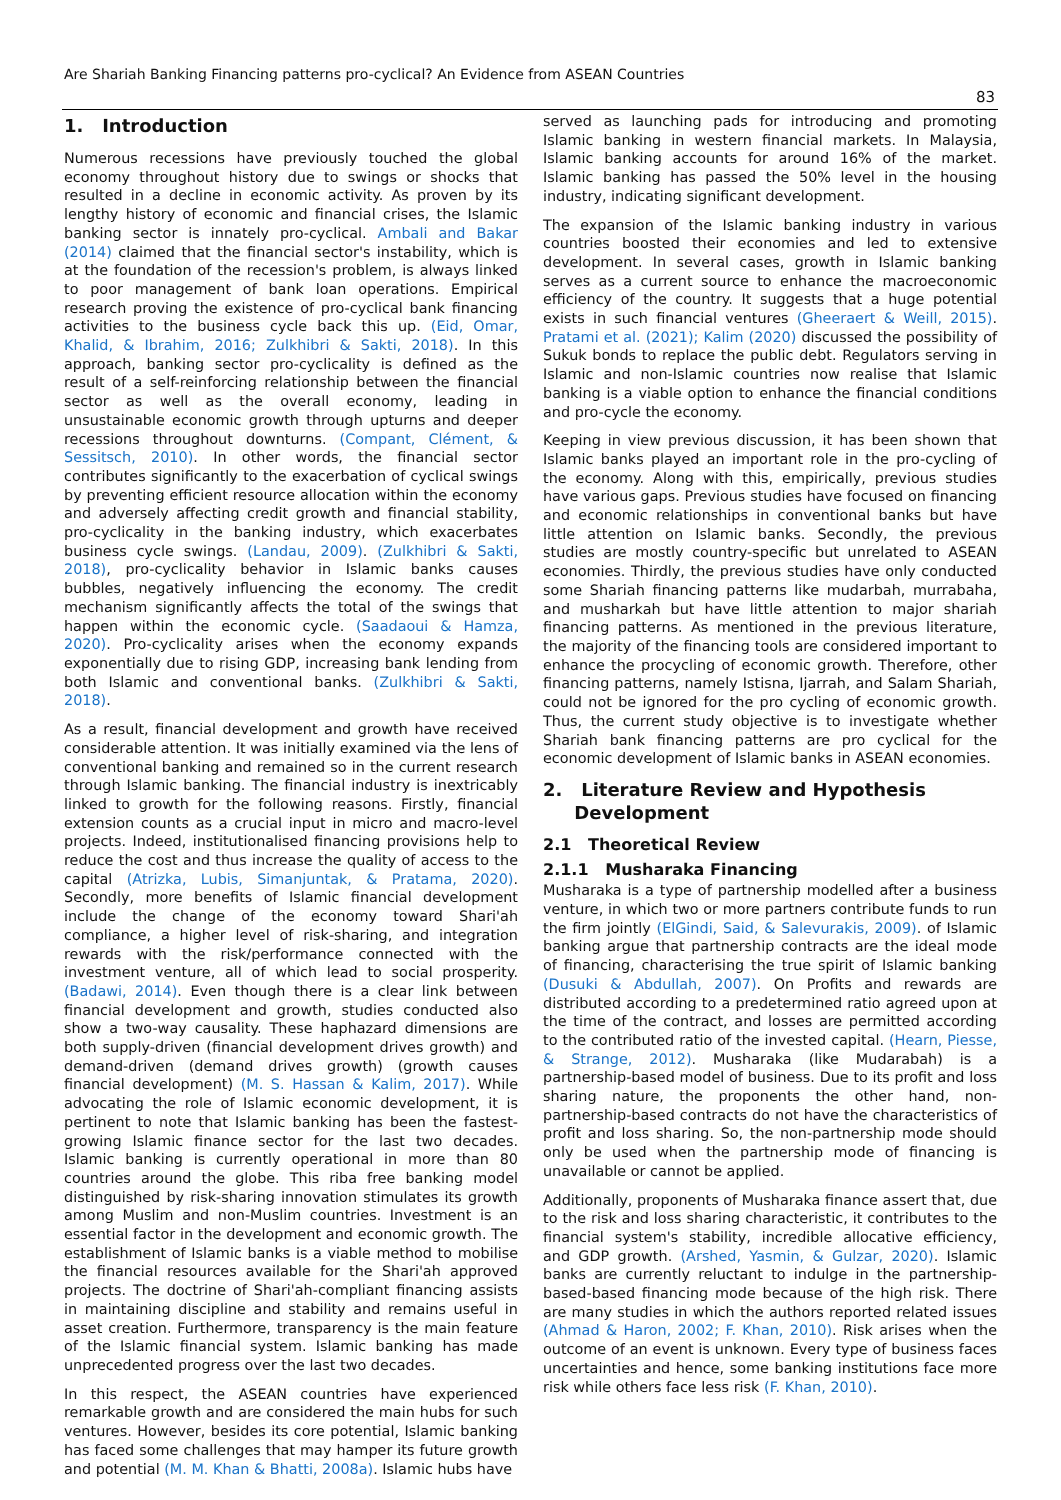Are Shariah Banking Financing patterns pro-cyclical? An Evidence from ASEAN Countries
83
1. Introduction
Numerous recessions have previously touched the global economy throughout history due to swings or shocks that resulted in a decline in economic activity. As proven by its lengthy history of economic and financial crises, the Islamic banking sector is innately pro-cyclical. Ambali and Bakar (2014) claimed that the financial sector's instability, which is at the foundation of the recession's problem, is always linked to poor management of bank loan operations. Empirical research proving the existence of pro-cyclical bank financing activities to the business cycle back this up. (Eid, Omar, Khalid, & Ibrahim, 2016; Zulkhibri & Sakti, 2018). In this approach, banking sector pro-cyclicality is defined as the result of a self-reinforcing relationship between the financial sector as well as the overall economy, leading in unsustainable economic growth through upturns and deeper recessions throughout downturns. (Compant, Clément, & Sessitsch, 2010). In other words, the financial sector contributes significantly to the exacerbation of cyclical swings by preventing efficient resource allocation within the economy and adversely affecting credit growth and financial stability, pro-cyclicality in the banking industry, which exacerbates business cycle swings. (Landau, 2009). (Zulkhibri & Sakti, 2018), pro-cyclicality behavior in Islamic banks causes bubbles, negatively influencing the economy. The credit mechanism significantly affects the total of the swings that happen within the economic cycle. (Saadaoui & Hamza, 2020). Pro-cyclicality arises when the economy expands exponentially due to rising GDP, increasing bank lending from both Islamic and conventional banks. (Zulkhibri & Sakti, 2018).
As a result, financial development and growth have received considerable attention. It was initially examined via the lens of conventional banking and remained so in the current research through Islamic banking. The financial industry is inextricably linked to growth for the following reasons. Firstly, financial extension counts as a crucial input in micro and macro-level projects. Indeed, institutionalised financing provisions help to reduce the cost and thus increase the quality of access to the capital (Atrizka, Lubis, Simanjuntak, & Pratama, 2020). Secondly, more benefits of Islamic financial development include the change of the economy toward Shari'ah compliance, a higher level of risk-sharing, and integration rewards with the risk/performance connected with the investment venture, all of which lead to social prosperity. (Badawi, 2014). Even though there is a clear link between financial development and growth, studies conducted also show a two-way causality. These haphazard dimensions are both supply-driven (financial development drives growth) and demand-driven (demand drives growth) (growth causes financial development) (M. S. Hassan & Kalim, 2017). While advocating the role of Islamic economic development, it is pertinent to note that Islamic banking has been the fastest-growing Islamic finance sector for the last two decades. Islamic banking is currently operational in more than 80 countries around the globe. This riba free banking model distinguished by risk-sharing innovation stimulates its growth among Muslim and non-Muslim countries. Investment is an essential factor in the development and economic growth. The establishment of Islamic banks is a viable method to mobilise the financial resources available for the Shari'ah approved projects. The doctrine of Shari'ah-compliant financing assists in maintaining discipline and stability and remains useful in asset creation. Furthermore, transparency is the main feature of the Islamic financial system. Islamic banking has made unprecedented progress over the last two decades.
In this respect, the ASEAN countries have experienced remarkable growth and are considered the main hubs for such ventures. However, besides its core potential, Islamic banking has faced some challenges that may hamper its future growth and potential (M. M. Khan & Bhatti, 2008a). Islamic hubs have
served as launching pads for introducing and promoting Islamic banking in western financial markets. In Malaysia, Islamic banking accounts for around 16% of the market. Islamic banking has passed the 50% level in the housing industry, indicating significant development.
The expansion of the Islamic banking industry in various countries boosted their economies and led to extensive development. In several cases, growth in Islamic banking serves as a current source to enhance the macroeconomic efficiency of the country. It suggests that a huge potential exists in such financial ventures (Gheeraert & Weill, 2015). Pratami et al. (2021); Kalim (2020) discussed the possibility of Sukuk bonds to replace the public debt. Regulators serving in Islamic and non-Islamic countries now realise that Islamic banking is a viable option to enhance the financial conditions and pro-cycle the economy.
Keeping in view previous discussion, it has been shown that Islamic banks played an important role in the pro-cycling of the economy. Along with this, empirically, previous studies have various gaps. Previous studies have focused on financing and economic relationships in conventional banks but have little attention on Islamic banks. Secondly, the previous studies are mostly country-specific but unrelated to ASEAN economies. Thirdly, the previous studies have only conducted some Shariah financing patterns like mudarbah, murrabaha, and musharkah but have little attention to major shariah financing patterns. As mentioned in the previous literature, the majority of the financing tools are considered important to enhance the procycling of economic growth. Therefore, other financing patterns, namely Istisna, Ijarrah, and Salam Shariah, could not be ignored for the pro cycling of economic growth. Thus, the current study objective is to investigate whether Shariah bank financing patterns are pro cyclical for the economic development of Islamic banks in ASEAN economies.
2. Literature Review and Hypothesis
Development
2.1 Theoretical Review
2.1.1 Musharaka Financing
Musharaka is a type of partnership modelled after a business venture, in which two or more partners contribute funds to run the firm jointly (ElGindi, Said, & Salevurakis, 2009). of Islamic banking argue that partnership contracts are the ideal mode of financing, characterising the true spirit of Islamic banking (Dusuki & Abdullah, 2007). On Profits and rewards are distributed according to a predetermined ratio agreed upon at the time of the contract, and losses are permitted according to the contributed ratio of the invested capital. (Hearn, Piesse, & Strange, 2012). Musharaka (like Mudarabah) is a partnership-based model of business. Due to its profit and loss sharing nature, the proponents the other hand, non-partnership-based contracts do not have the characteristics of profit and loss sharing. So, the non-partnership mode should only be used when the partnership mode of financing is unavailable or cannot be applied.
Additionally, proponents of Musharaka finance assert that, due to the risk and loss sharing characteristic, it contributes to the financial system's stability, incredible allocative efficiency, and GDP growth. (Arshed, Yasmin, & Gulzar, 2020). Islamic banks are currently reluctant to indulge in the partnership-based-based financing mode because of the high risk. There are many studies in which the authors reported related issues (Ahmad & Haron, 2002; F. Khan, 2010). Risk arises when the outcome of an event is unknown. Every type of business faces uncertainties and hence, some banking institutions face more risk while others face less risk (F. Khan, 2010).